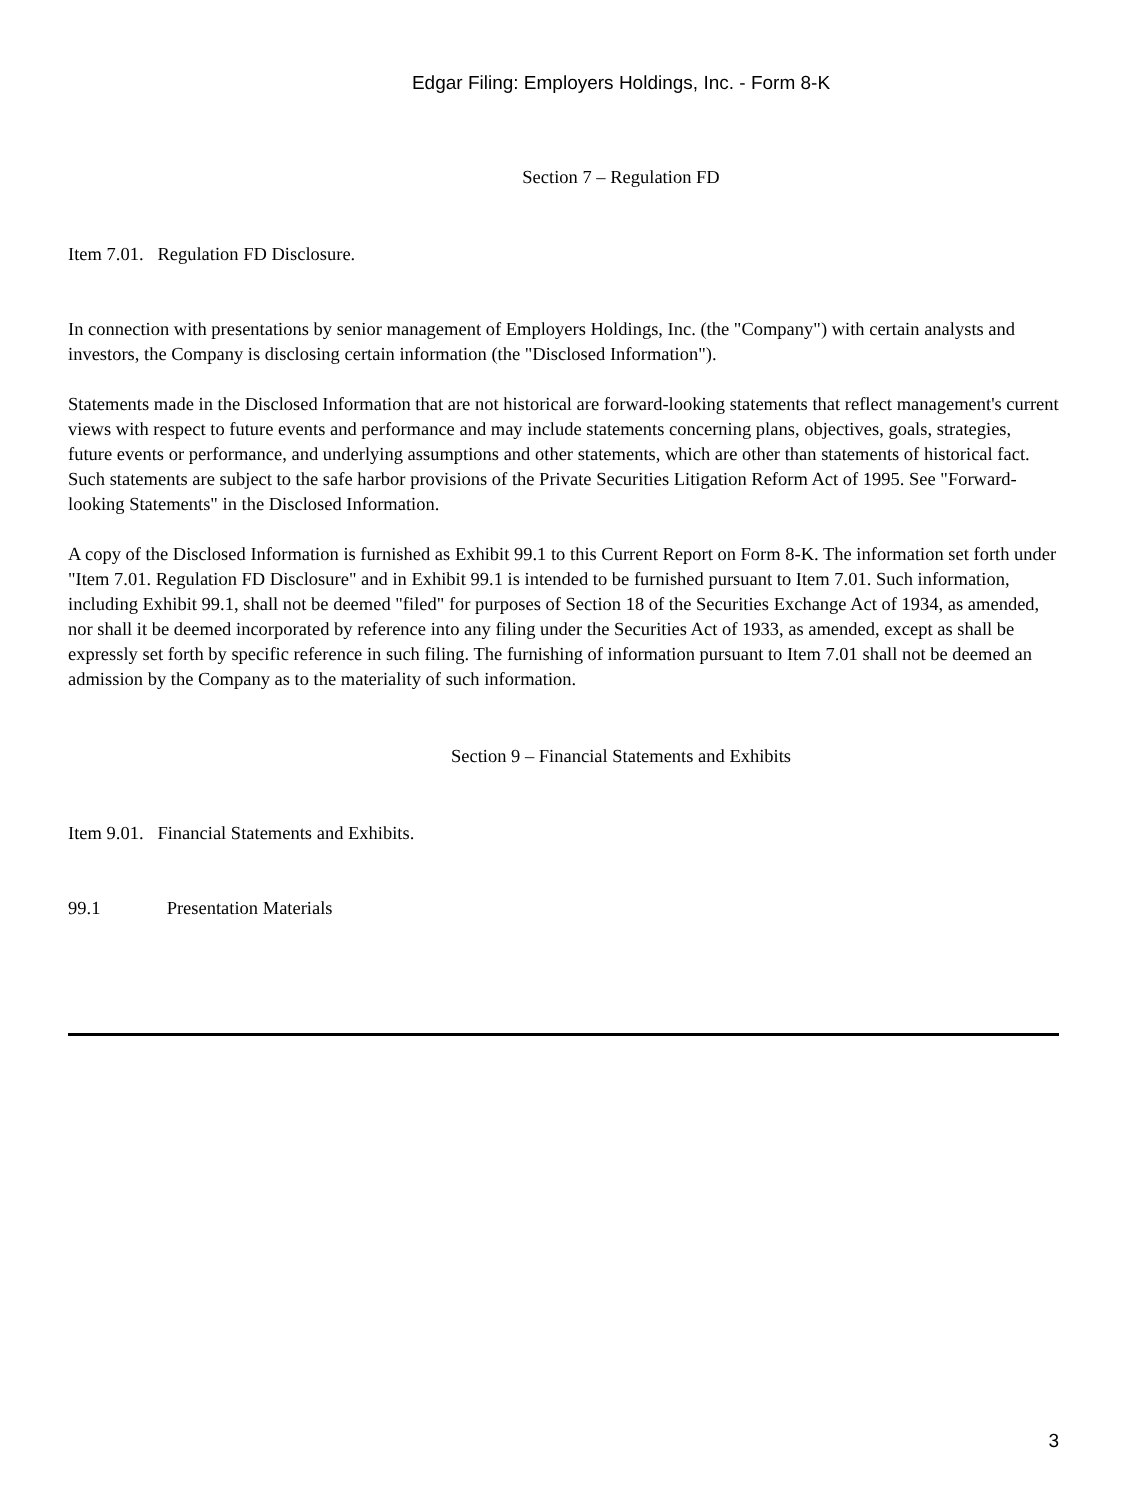Edgar Filing: Employers Holdings, Inc. - Form 8-K
Section 7 – Regulation FD
Item 7.01. Regulation FD Disclosure.
In connection with presentations by senior management of Employers Holdings, Inc. (the "Company") with certain analysts and investors, the Company is disclosing certain information (the "Disclosed Information").
Statements made in the Disclosed Information that are not historical are forward-looking statements that reflect management's current views with respect to future events and performance and may include statements concerning plans, objectives, goals, strategies, future events or performance, and underlying assumptions and other statements, which are other than statements of historical fact. Such statements are subject to the safe harbor provisions of the Private Securities Litigation Reform Act of 1995. See "Forward-looking Statements" in the Disclosed Information.
A copy of the Disclosed Information is furnished as Exhibit 99.1 to this Current Report on Form 8-K. The information set forth under "Item 7.01. Regulation FD Disclosure" and in Exhibit 99.1 is intended to be furnished pursuant to Item 7.01. Such information, including Exhibit 99.1, shall not be deemed "filed" for purposes of Section 18 of the Securities Exchange Act of 1934, as amended, nor shall it be deemed incorporated by reference into any filing under the Securities Act of 1933, as amended, except as shall be expressly set forth by specific reference in such filing. The furnishing of information pursuant to Item 7.01 shall not be deemed an admission by the Company as to the materiality of such information.
Section 9 – Financial Statements and Exhibits
Item 9.01. Financial Statements and Exhibits.
99.1 Presentation Materials
3